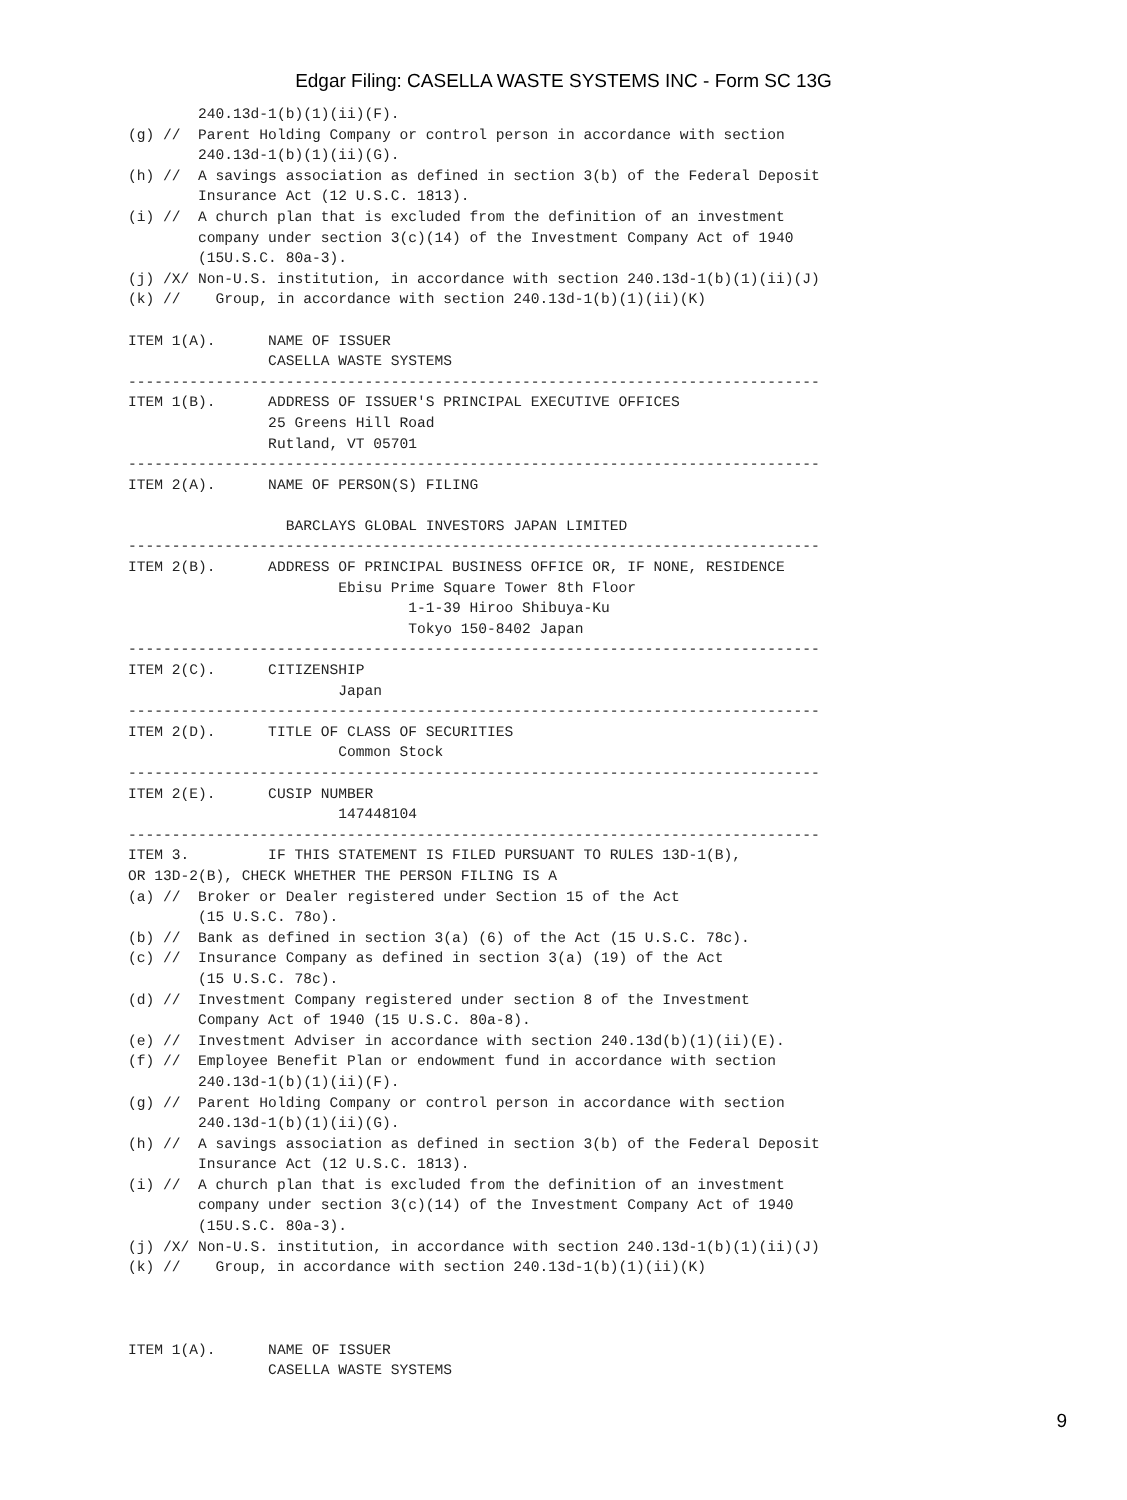Edgar Filing: CASELLA WASTE SYSTEMS INC - Form SC 13G
        240.13d-1(b)(1)(ii)(F).
(g) //  Parent Holding Company or control person in accordance with section
        240.13d-1(b)(1)(ii)(G).
(h) //  A savings association as defined in section 3(b) of the Federal Deposit
        Insurance Act (12 U.S.C. 1813).
(i) //  A church plan that is excluded from the definition of an investment
        company under section 3(c)(14) of the Investment Company Act of 1940
        (15U.S.C. 80a-3).
(j) /X/ Non-U.S. institution, in accordance with section 240.13d-1(b)(1)(ii)(J)
(k) //    Group, in accordance with section 240.13d-1(b)(1)(ii)(K)

ITEM 1(A).      NAME OF ISSUER
                CASELLA WASTE SYSTEMS
-------------------------------------------------------------------------------
ITEM 1(B).      ADDRESS OF ISSUER'S PRINCIPAL EXECUTIVE OFFICES
                25 Greens Hill Road
                Rutland, VT 05701
-------------------------------------------------------------------------------
ITEM 2(A).      NAME OF PERSON(S) FILING

                  BARCLAYS GLOBAL INVESTORS JAPAN LIMITED
-------------------------------------------------------------------------------
ITEM 2(B).      ADDRESS OF PRINCIPAL BUSINESS OFFICE OR, IF NONE, RESIDENCE
                        Ebisu Prime Square Tower 8th Floor
                                1-1-39 Hiroo Shibuya-Ku
                                Tokyo 150-8402 Japan
-------------------------------------------------------------------------------
ITEM 2(C).      CITIZENSHIP
                        Japan
-------------------------------------------------------------------------------
ITEM 2(D).      TITLE OF CLASS OF SECURITIES
                        Common Stock
-------------------------------------------------------------------------------
ITEM 2(E).      CUSIP NUMBER
                        147448104
-------------------------------------------------------------------------------
ITEM 3.         IF THIS STATEMENT IS FILED PURSUANT TO RULES 13D-1(B),
OR 13D-2(B), CHECK WHETHER THE PERSON FILING IS A
(a) //  Broker or Dealer registered under Section 15 of the Act
        (15 U.S.C. 78o).
(b) //  Bank as defined in section 3(a) (6) of the Act (15 U.S.C. 78c).
(c) //  Insurance Company as defined in section 3(a) (19) of the Act
        (15 U.S.C. 78c).
(d) //  Investment Company registered under section 8 of the Investment
        Company Act of 1940 (15 U.S.C. 80a-8).
(e) //  Investment Adviser in accordance with section 240.13d(b)(1)(ii)(E).
(f) //  Employee Benefit Plan or endowment fund in accordance with section
        240.13d-1(b)(1)(ii)(F).
(g) //  Parent Holding Company or control person in accordance with section
        240.13d-1(b)(1)(ii)(G).
(h) //  A savings association as defined in section 3(b) of the Federal Deposit
        Insurance Act (12 U.S.C. 1813).
(i) //  A church plan that is excluded from the definition of an investment
        company under section 3(c)(14) of the Investment Company Act of 1940
        (15U.S.C. 80a-3).
(j) /X/ Non-U.S. institution, in accordance with section 240.13d-1(b)(1)(ii)(J)
(k) //    Group, in accordance with section 240.13d-1(b)(1)(ii)(K)



ITEM 1(A).      NAME OF ISSUER
                CASELLA WASTE SYSTEMS
9